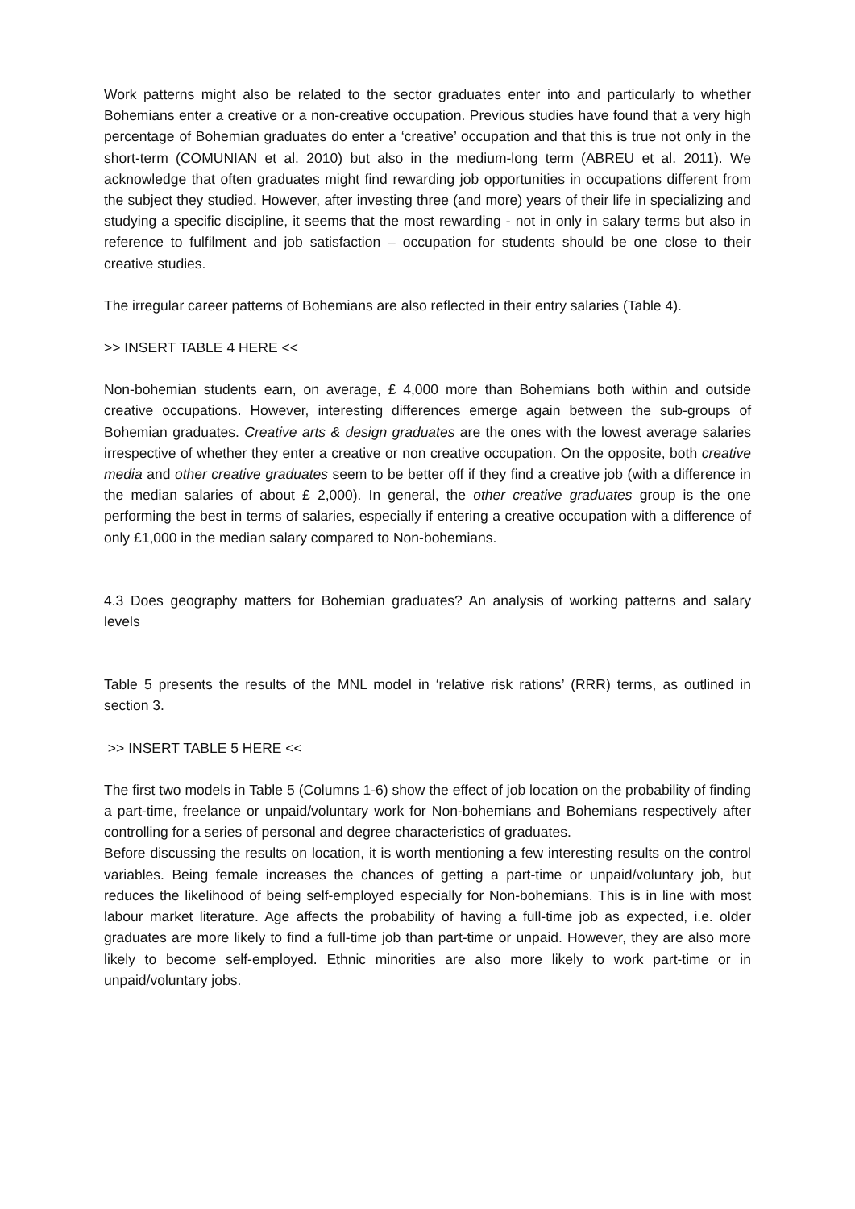Work patterns might also be related to the sector graduates enter into and particularly to whether Bohemians enter a creative or a non-creative occupation. Previous studies have found that a very high percentage of Bohemian graduates do enter a ‘creative’ occupation and that this is true not only in the short-term (COMUNIAN et al. 2010) but also in the medium-long term (ABREU et al. 2011). We acknowledge that often graduates might find rewarding job opportunities in occupations different from the subject they studied. However, after investing three (and more) years of their life in specializing and studying a specific discipline, it seems that the most rewarding - not in only in salary terms but also in reference to fulfilment and job satisfaction – occupation for students should be one close to their creative studies.
The irregular career patterns of Bohemians are also reflected in their entry salaries (Table 4).
>> INSERT TABLE 4 HERE <<
Non-bohemian students earn, on average, £ 4,000 more than Bohemians both within and outside creative occupations. However, interesting differences emerge again between the sub-groups of Bohemian graduates. Creative arts & design graduates are the ones with the lowest average salaries irrespective of whether they enter a creative or non creative occupation. On the opposite, both creative media and other creative graduates seem to be better off if they find a creative job (with a difference in the median salaries of about £ 2,000). In general, the other creative graduates group is the one performing the best in terms of salaries, especially if entering a creative occupation with a difference of only £1,000 in the median salary compared to Non-bohemians.
4.3 Does geography matters for Bohemian graduates? An analysis of working patterns and salary levels
Table 5 presents the results of the MNL model in ‘relative risk rations’ (RRR) terms, as outlined in section 3.
>> INSERT TABLE 5 HERE <<
The first two models in Table 5 (Columns 1-6) show the effect of job location on the probability of finding a part-time, freelance or unpaid/voluntary work for Non-bohemians and Bohemians respectively after controlling for a series of personal and degree characteristics of graduates.
Before discussing the results on location, it is worth mentioning a few interesting results on the control variables. Being female increases the chances of getting a part-time or unpaid/voluntary job, but reduces the likelihood of being self-employed especially for Non-bohemians. This is in line with most labour market literature. Age affects the probability of having a full-time job as expected, i.e. older graduates are more likely to find a full-time job than part-time or unpaid. However, they are also more likely to become self-employed. Ethnic minorities are also more likely to work part-time or in unpaid/voluntary jobs.